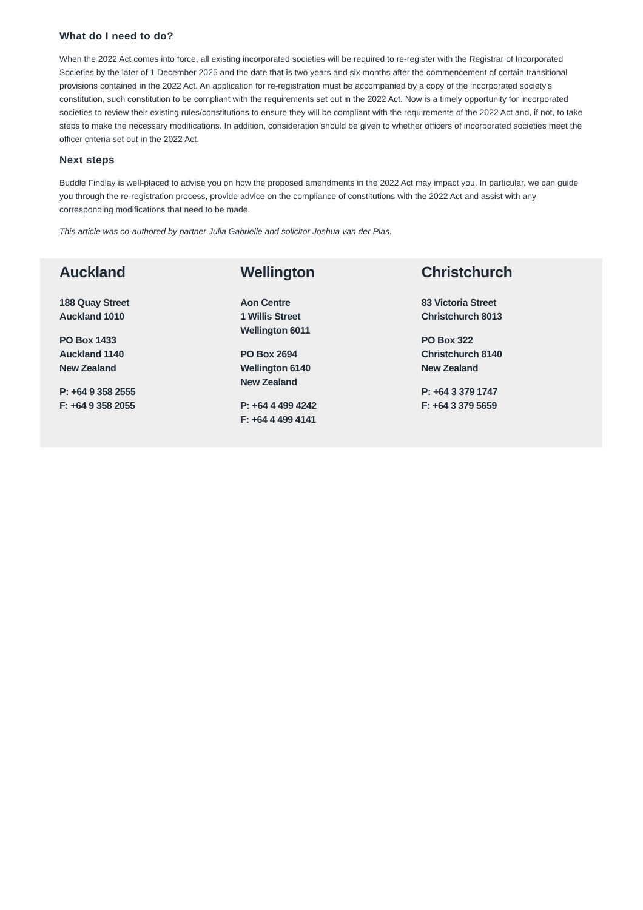What do I need to do?
When the 2022 Act comes into force, all existing incorporated societies will be required to re-register with the Registrar of Incorporated Societies by the later of 1 December 2025 and the date that is two years and six months after the commencement of certain transitional provisions contained in the 2022 Act. An application for re-registration must be accompanied by a copy of the incorporated society's constitution, such constitution to be compliant with the requirements set out in the 2022 Act. Now is a timely opportunity for incorporated societies to review their existing rules/constitutions to ensure they will be compliant with the requirements of the 2022 Act and, if not, to take steps to make the necessary modifications. In addition, consideration should be given to whether officers of incorporated societies meet the officer criteria set out in the 2022 Act.
Next steps
Buddle Findlay is well-placed to advise you on how the proposed amendments in the 2022 Act may impact you. In particular, we can guide you through the re-registration process, provide advice on the compliance of constitutions with the 2022 Act and assist with any corresponding modifications that need to be made.
This article was co-authored by partner Julia Gabrielle and solicitor Joshua van der Plas.
Auckland
188 Quay Street
Auckland 1010
PO Box 1433
Auckland 1140
New Zealand
P: +64 9 358 2555
F: +64 9 358 2055
Wellington
Aon Centre
1 Willis Street
Wellington 6011
PO Box 2694
Wellington 6140
New Zealand
P: +64 4 499 4242
F: +64 4 499 4141
Christchurch
83 Victoria Street
Christchurch 8013
PO Box 322
Christchurch 8140
New Zealand
P: +64 3 379 1747
F: +64 3 379 5659